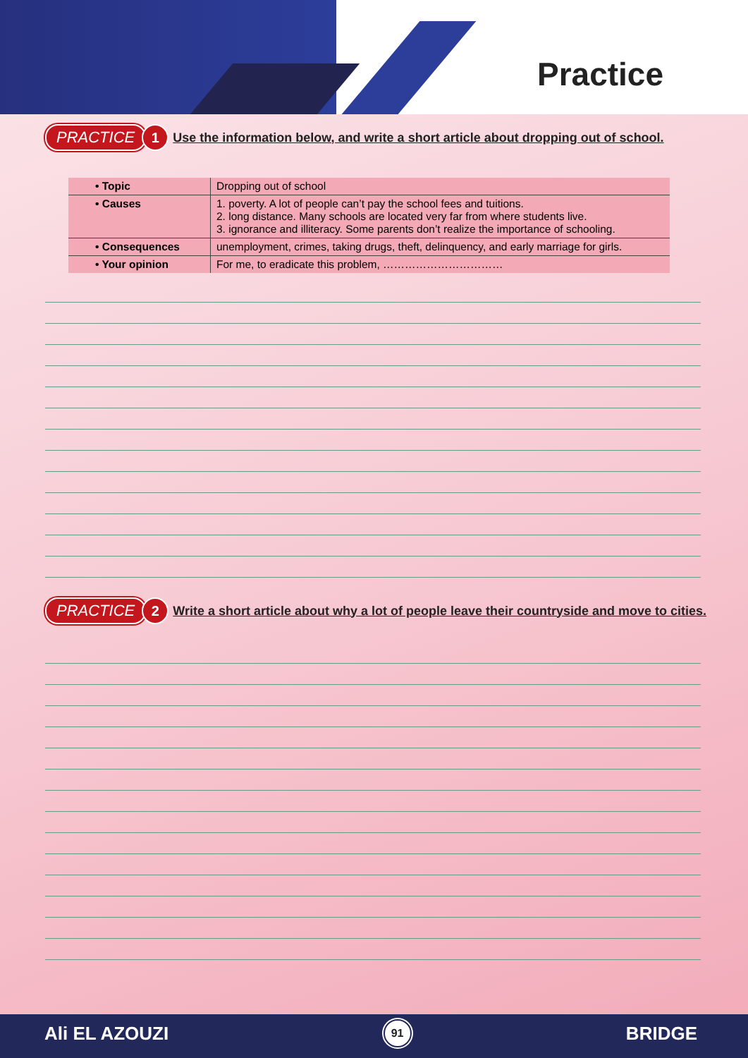Practice
PRACTICE 1 Use the information below, and write a short article about dropping out of school.
| • Topic | Dropping out of school |
| • Causes | 1. poverty. A lot of people can’t pay the school fees and tuitions. 2. long distance. Many schools are located very far from where students live. 3. ignorance and illiteracy. Some parents don’t realize the importance of schooling. |
| • Consequences | unemployment, crimes, taking drugs, theft, delinquency, and early marriage for girls. |
| • Your opinion | For me, to eradicate this problem, …………………………… |
PRACTICE 2 Write a short article about why a lot of people leave their countryside and move to cities.
Ali EL AZOUZI 91 BRIDGE